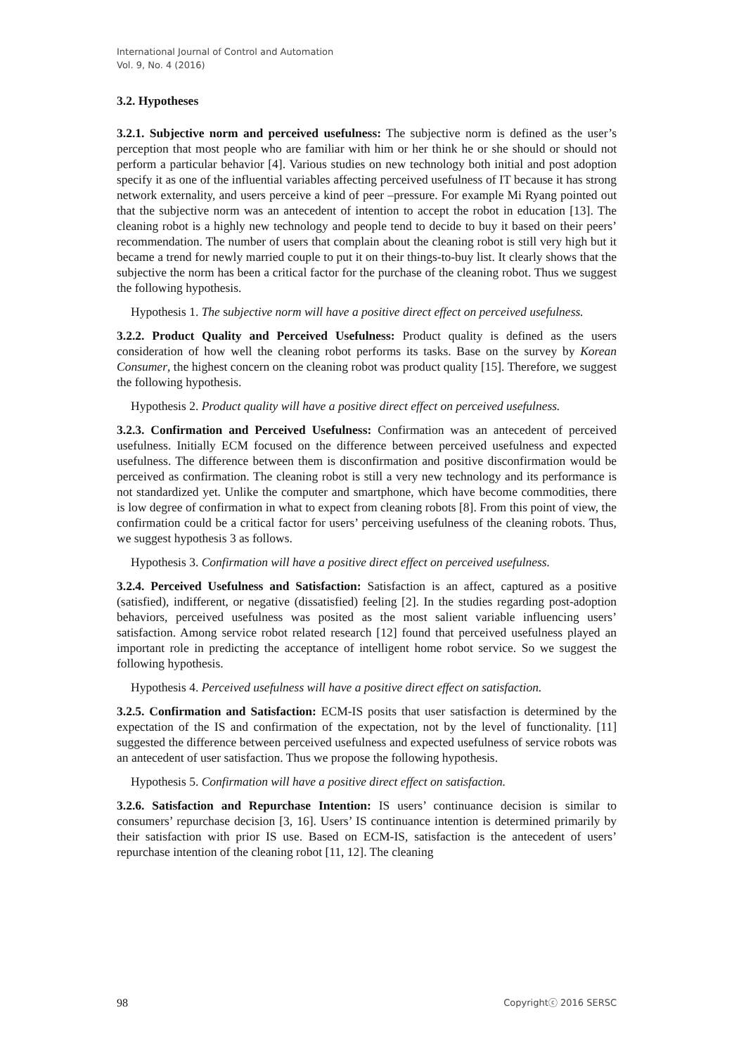International Journal of Control and Automation
Vol. 9, No. 4 (2016)
3.2. Hypotheses
3.2.1. Subjective norm and perceived usefulness: The subjective norm is defined as the user’s perception that most people who are familiar with him or her think he or she should or should not perform a particular behavior [4]. Various studies on new technology both initial and post adoption specify it as one of the influential variables affecting perceived usefulness of IT because it has strong network externality, and users perceive a kind of peer –pressure. For example Mi Ryang pointed out that the subjective norm was an antecedent of intention to accept the robot in education [13]. The cleaning robot is a highly new technology and people tend to decide to buy it based on their peers’ recommendation. The number of users that complain about the cleaning robot is still very high but it became a trend for newly married couple to put it on their things-to-buy list. It clearly shows that the subjective the norm has been a critical factor for the purchase of the cleaning robot. Thus we suggest the following hypothesis.
Hypothesis 1. The subjective norm will have a positive direct effect on perceived usefulness.
3.2.2. Product Quality and Perceived Usefulness: Product quality is defined as the users consideration of how well the cleaning robot performs its tasks. Base on the survey by Korean Consumer, the highest concern on the cleaning robot was product quality [15]. Therefore, we suggest the following hypothesis.
Hypothesis 2. Product quality will have a positive direct effect on perceived usefulness.
3.2.3. Confirmation and Perceived Usefulness: Confirmation was an antecedent of perceived usefulness. Initially ECM focused on the difference between perceived usefulness and expected usefulness. The difference between them is disconfirmation and positive disconfirmation would be perceived as confirmation. The cleaning robot is still a very new technology and its performance is not standardized yet. Unlike the computer and smartphone, which have become commodities, there is low degree of confirmation in what to expect from cleaning robots [8]. From this point of view, the confirmation could be a critical factor for users’ perceiving usefulness of the cleaning robots. Thus, we suggest hypothesis 3 as follows.
Hypothesis 3. Confirmation will have a positive direct effect on perceived usefulness.
3.2.4. Perceived Usefulness and Satisfaction: Satisfaction is an affect, captured as a positive (satisfied), indifferent, or negative (dissatisfied) feeling [2]. In the studies regarding post-adoption behaviors, perceived usefulness was posited as the most salient variable influencing users’ satisfaction. Among service robot related research [12] found that perceived usefulness played an important role in predicting the acceptance of intelligent home robot service. So we suggest the following hypothesis.
Hypothesis 4. Perceived usefulness will have a positive direct effect on satisfaction.
3.2.5. Confirmation and Satisfaction: ECM-IS posits that user satisfaction is determined by the expectation of the IS and confirmation of the expectation, not by the level of functionality. [11] suggested the difference between perceived usefulness and expected usefulness of service robots was an antecedent of user satisfaction. Thus we propose the following hypothesis.
Hypothesis 5. Confirmation will have a positive direct effect on satisfaction.
3.2.6. Satisfaction and Repurchase Intention: IS users’ continuance decision is similar to consumers’ repurchase decision [3, 16]. Users’ IS continuance intention is determined primarily by their satisfaction with prior IS use. Based on ECM-IS, satisfaction is the antecedent of users’ repurchase intention of the cleaning robot [11, 12]. The cleaning
98 Copyrightⓒ 2016 SERSC